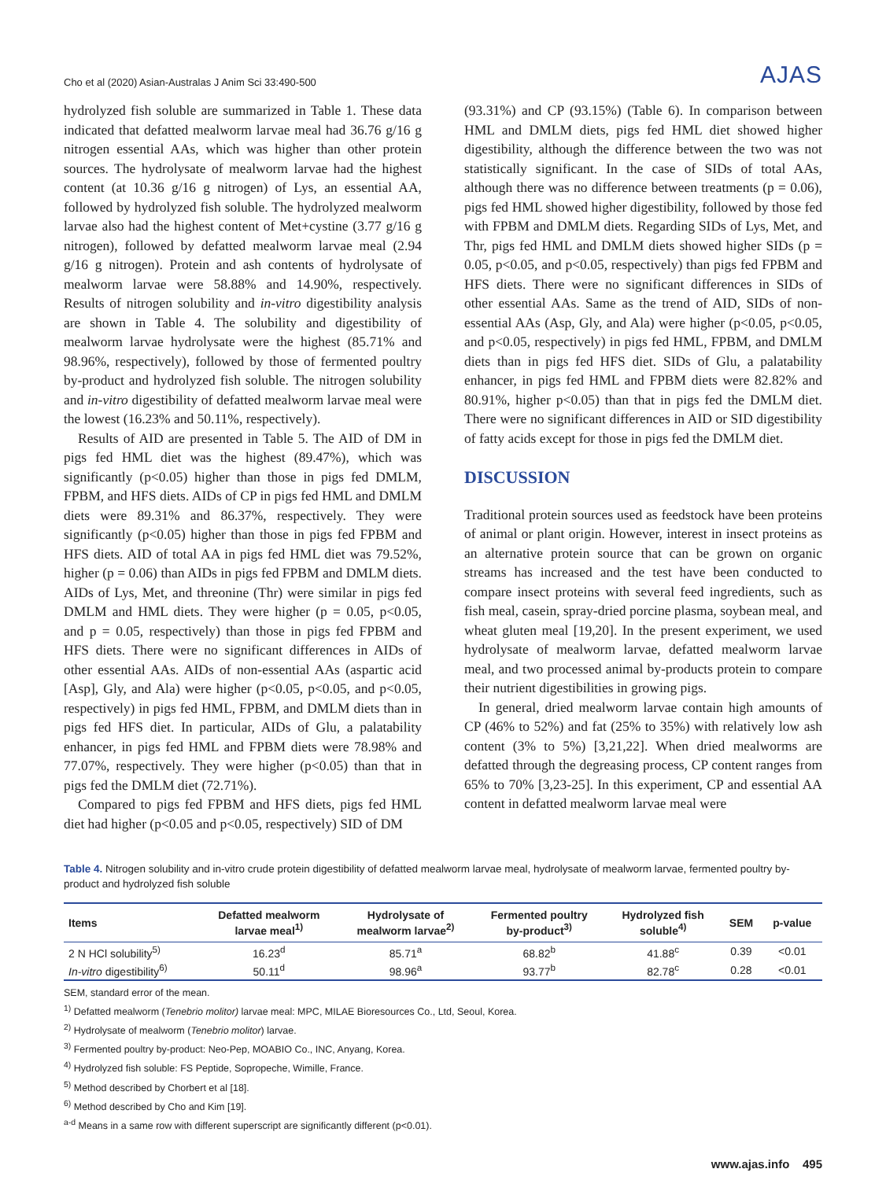Cho et al (2020) Asian-Australas J Anim Sci 33:490-500 AJAS
hydrolyzed fish soluble are summarized in Table 1. These data indicated that defatted mealworm larvae meal had 36.76 g/16 g nitrogen essential AAs, which was higher than other protein sources. The hydrolysate of mealworm larvae had the highest content (at 10.36 g/16 g nitrogen) of Lys, an essential AA, followed by hydrolyzed fish soluble. The hydrolyzed mealworm larvae also had the highest content of Met+cystine (3.77 g/16 g nitrogen), followed by defatted mealworm larvae meal (2.94 g/16 g nitrogen). Protein and ash contents of hydrolysate of mealworm larvae were 58.88% and 14.90%, respectively. Results of nitrogen solubility and in-vitro digestibility analysis are shown in Table 4. The solubility and digestibility of mealworm larvae hydrolysate were the highest (85.71% and 98.96%, respectively), followed by those of fermented poultry by-product and hydrolyzed fish soluble. The nitrogen solubility and in-vitro digestibility of defatted mealworm larvae meal were the lowest (16.23% and 50.11%, respectively).
Results of AID are presented in Table 5. The AID of DM in pigs fed HML diet was the highest (89.47%), which was significantly (p<0.05) higher than those in pigs fed DMLM, FPBM, and HFS diets. AIDs of CP in pigs fed HML and DMLM diets were 89.31% and 86.37%, respectively. They were significantly (p<0.05) higher than those in pigs fed FPBM and HFS diets. AID of total AA in pigs fed HML diet was 79.52%, higher (p = 0.06) than AIDs in pigs fed FPBM and DMLM diets. AIDs of Lys, Met, and threonine (Thr) were similar in pigs fed DMLM and HML diets. They were higher (p = 0.05, p<0.05, and p = 0.05, respectively) than those in pigs fed FPBM and HFS diets. There were no significant differences in AIDs of other essential AAs. AIDs of non-essential AAs (aspartic acid [Asp], Gly, and Ala) were higher (p<0.05, p<0.05, and p<0.05, respectively) in pigs fed HML, FPBM, and DMLM diets than in pigs fed HFS diet. In particular, AIDs of Glu, a palatability enhancer, in pigs fed HML and FPBM diets were 78.98% and 77.07%, respectively. They were higher (p<0.05) than that in pigs fed the DMLM diet (72.71%).
Compared to pigs fed FPBM and HFS diets, pigs fed HML diet had higher (p<0.05 and p<0.05, respectively) SID of DM
(93.31%) and CP (93.15%) (Table 6). In comparison between HML and DMLM diets, pigs fed HML diet showed higher digestibility, although the difference between the two was not statistically significant. In the case of SIDs of total AAs, although there was no difference between treatments (p = 0.06), pigs fed HML showed higher digestibility, followed by those fed with FPBM and DMLM diets. Regarding SIDs of Lys, Met, and Thr, pigs fed HML and DMLM diets showed higher SIDs (p = 0.05, p<0.05, and p<0.05, respectively) than pigs fed FPBM and HFS diets. There were no significant differences in SIDs of other essential AAs. Same as the trend of AID, SIDs of non-essential AAs (Asp, Gly, and Ala) were higher (p<0.05, p<0.05, and p<0.05, respectively) in pigs fed HML, FPBM, and DMLM diets than in pigs fed HFS diet. SIDs of Glu, a palatability enhancer, in pigs fed HML and FPBM diets were 82.82% and 80.91%, higher p<0.05) than that in pigs fed the DMLM diet. There were no significant differences in AID or SID digestibility of fatty acids except for those in pigs fed the DMLM diet.
DISCUSSION
Traditional protein sources used as feedstock have been proteins of animal or plant origin. However, interest in insect proteins as an alternative protein source that can be grown on organic streams has increased and the test have been conducted to compare insect proteins with several feed ingredients, such as fish meal, casein, spray-dried porcine plasma, soybean meal, and wheat gluten meal [19,20]. In the present experiment, we used hydrolysate of mealworm larvae, defatted mealworm larvae meal, and two processed animal by-products protein to compare their nutrient digestibilities in growing pigs.
In general, dried mealworm larvae contain high amounts of CP (46% to 52%) and fat (25% to 35%) with relatively low ash content (3% to 5%) [3,21,22]. When dried mealworms are defatted through the degreasing process, CP content ranges from 65% to 70% [3,23-25]. In this experiment, CP and essential AA content in defatted mealworm larvae meal were
Table 4. Nitrogen solubility and in-vitro crude protein digestibility of defatted mealworm larvae meal, hydrolysate of mealworm larvae, fermented poultry by-product and hydrolyzed fish soluble
| Items | Defatted mealworm larvae meal<sup>1)</sup> | Hydrolysate of mealworm larvae<sup>2)</sup> | Fermented poultry by-product<sup>3)</sup> | Hydrolyzed fish soluble<sup>4)</sup> | SEM | p-value |
| --- | --- | --- | --- | --- | --- | --- |
| 2 N HCl solubility<sup>5)</sup> | 16.23<sup>d</sup> | 85.71<sup>a</sup> | 68.82<sup>b</sup> | 41.88<sup>c</sup> | 0.39 | <0.01 |
| In-vitro digestibility<sup>6)</sup> | 50.11<sup>d</sup> | 98.96<sup>a</sup> | 93.77<sup>b</sup> | 82.78<sup>c</sup> | 0.28 | <0.01 |
SEM, standard error of the mean.
<sup>1)</sup> Defatted mealworm (Tenebrio molitor) larvae meal: MPC, MILAE Bioresources Co., Ltd, Seoul, Korea.
<sup>2)</sup> Hydrolysate of mealworm (Tenebrio molitor) larvae.
<sup>3)</sup> Fermented poultry by-product: Neo-Pep, MOABIO Co., INC, Anyang, Korea.
<sup>4)</sup> Hydrolyzed fish soluble: FS Peptide, Sopropeche, Wimille, France.
<sup>5)</sup> Method described by Chorbert et al [18].
<sup>6)</sup> Method described by Cho and Kim [19].
<sup>a-d</sup> Means in a same row with different superscript are significantly different (p<0.01).
www.ajas.info 495